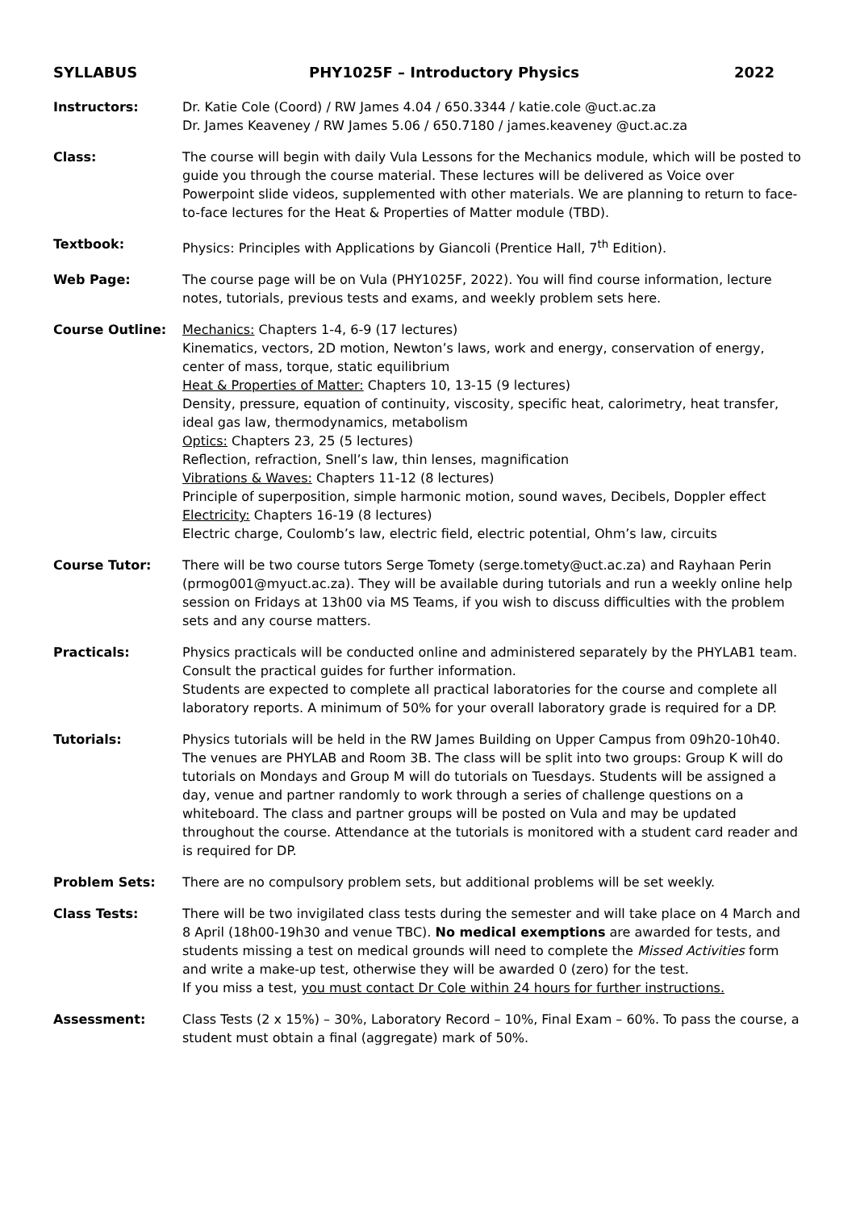SYLLABUS PHY1025F – Introductory Physics
2022
Instructors: Dr. Katie Cole (Coord) / RW James 4.04 / 650.3344 / katie.cole @uct.ac.za
Dr. James Keaveney / RW James 5.06 / 650.7180 / james.keaveney @uct.ac.za
Class: The course will begin with daily Vula Lessons for the Mechanics module, which will be posted to guide you through the course material. These lectures will be delivered as Voice over Powerpoint slide videos, supplemented with other materials. We are planning to return to face-to-face lectures for the Heat & Properties of Matter module (TBD).
Textbook: Physics: Principles with Applications by Giancoli (Prentice Hall, 7<sup>th</sup> Edition).
Web Page: The course page will be on Vula (PHY1025F, 2022). You will find course information, lecture notes, tutorials, previous tests and exams, and weekly problem sets here.
Course Outline: Mechanics: Chapters 1-4, 6-9 (17 lectures)
Kinematics, vectors, 2D motion, Newton’s laws, work and energy, conservation of energy, center of mass, torque, static equilibrium
Heat & Properties of Matter: Chapters 10, 13-15 (9 lectures)
Density, pressure, equation of continuity, viscosity, specific heat, calorimetry, heat transfer, ideal gas law, thermodynamics, metabolism
Optics: Chapters 23, 25 (5 lectures)
Reflection, refraction, Snell’s law, thin lenses, magnification
Vibrations & Waves: Chapters 11-12 (8 lectures)
Principle of superposition, simple harmonic motion, sound waves, Decibels, Doppler effect
Electricity: Chapters 16-19 (8 lectures)
Electric charge, Coulomb’s law, electric field, electric potential, Ohm’s law, circuits
Course Tutor: There will be two course tutors Serge Tomety (serge.tomety@uct.ac.za) and Rayhaan Perin (prmog001@myuct.ac.za). They will be available during tutorials and run a weekly online help session on Fridays at 13h00 via MS Teams, if you wish to discuss difficulties with the problem sets and any course matters.
Practicals: Physics practicals will be conducted online and administered separately by the PHYLAB1 team. Consult the practical guides for further information.
Students are expected to complete all practical laboratories for the course and complete all laboratory reports. A minimum of 50% for your overall laboratory grade is required for a DP.
Tutorials: Physics tutorials will be held in the RW James Building on Upper Campus from 09h20-10h40. The venues are PHYLAB and Room 3B. The class will be split into two groups: Group K will do tutorials on Mondays and Group M will do tutorials on Tuesdays. Students will be assigned a day, venue and partner randomly to work through a series of challenge questions on a whiteboard. The class and partner groups will be posted on Vula and may be updated throughout the course. Attendance at the tutorials is monitored with a student card reader and is required for DP.
Problem Sets: There are no compulsory problem sets, but additional problems will be set weekly.
Class Tests: There will be two invigilated class tests during the semester and will take place on 4 March and 8 April (18h00-19h30 and venue TBC). No medical exemptions are awarded for tests, and students missing a test on medical grounds will need to complete the Missed Activities form and write a make-up test, otherwise they will be awarded 0 (zero) for the test.
If you miss a test, you must contact Dr Cole within 24 hours for further instructions.
Assessment: Class Tests (2 x 15%) – 30%, Laboratory Record – 10%, Final Exam – 60%. To pass the course, a student must obtain a final (aggregate) mark of 50%.